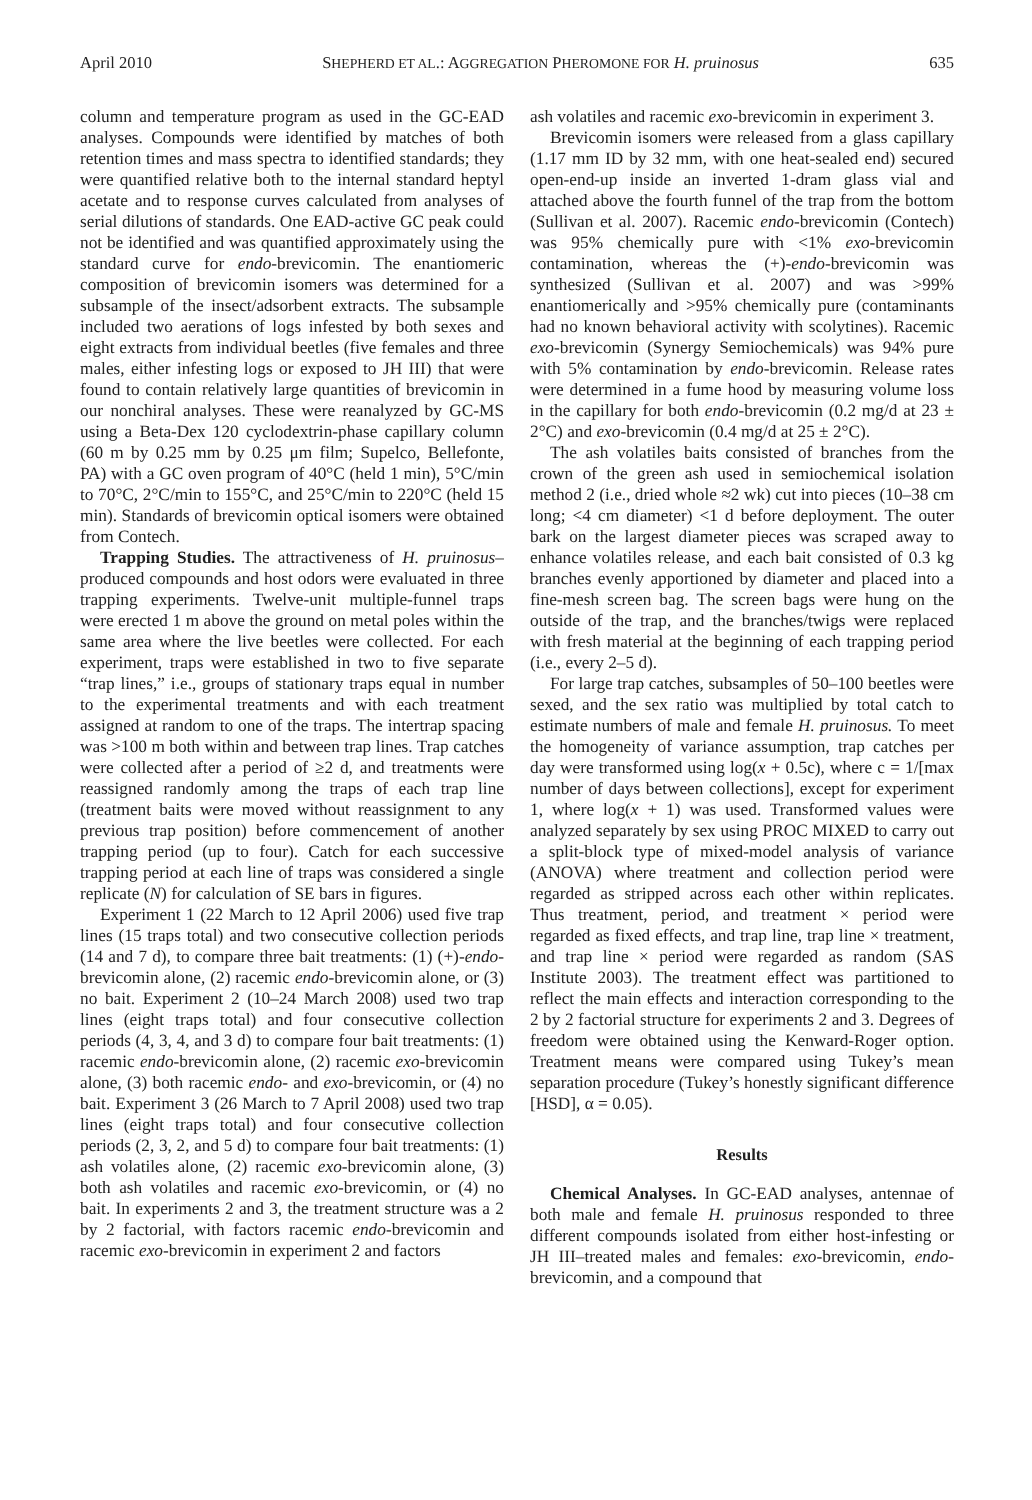April 2010 SHEPHERD ET AL.: AGGREGATION PHEROMONE FOR H. pruinosus 635
column and temperature program as used in the GC-EAD analyses. Compounds were identified by matches of both retention times and mass spectra to identified standards; they were quantified relative both to the internal standard heptyl acetate and to response curves calculated from analyses of serial dilutions of standards. One EAD-active GC peak could not be identified and was quantified approximately using the standard curve for endo-brevicomin. The enantiomeric composition of brevicomin isomers was determined for a subsample of the insect/adsorbent extracts. The subsample included two aerations of logs infested by both sexes and eight extracts from individual beetles (five females and three males, either infesting logs or exposed to JH III) that were found to contain relatively large quantities of brevicomin in our nonchiral analyses. These were reanalyzed by GC-MS using a Beta-Dex 120 cyclodextrin-phase capillary column (60 m by 0.25 mm by 0.25 μm film; Supelco, Bellefonte, PA) with a GC oven program of 40°C (held 1 min), 5°C/min to 70°C, 2°C/min to 155°C, and 25°C/min to 220°C (held 15 min). Standards of brevicomin optical isomers were obtained from Contech.
Trapping Studies. The attractiveness of H. pruinosus–produced compounds and host odors were evaluated in three trapping experiments. Twelve-unit multiple-funnel traps were erected 1 m above the ground on metal poles within the same area where the live beetles were collected. For each experiment, traps were established in two to five separate “trap lines,” i.e., groups of stationary traps equal in number to the experimental treatments and with each treatment assigned at random to one of the traps. The intertrap spacing was >100 m both within and between trap lines. Trap catches were collected after a period of ≥2 d, and treatments were reassigned randomly among the traps of each trap line (treatment baits were moved without reassignment to any previous trap position) before commencement of another trapping period (up to four). Catch for each successive trapping period at each line of traps was considered a single replicate (N) for calculation of SE bars in figures.
Experiment 1 (22 March to 12 April 2006) used five trap lines (15 traps total) and two consecutive collection periods (14 and 7 d), to compare three bait treatments: (1) (+)-endo-brevicomin alone, (2) racemic endo-brevicomin alone, or (3) no bait. Experiment 2 (10–24 March 2008) used two trap lines (eight traps total) and four consecutive collection periods (4, 3, 4, and 3 d) to compare four bait treatments: (1) racemic endo-brevicomin alone, (2) racemic exo-brevicomin alone, (3) both racemic endo- and exo-brevicomin, or (4) no bait. Experiment 3 (26 March to 7 April 2008) used two trap lines (eight traps total) and four consecutive collection periods (2, 3, 2, and 5 d) to compare four bait treatments: (1) ash volatiles alone, (2) racemic exo-brevicomin alone, (3) both ash volatiles and racemic exo-brevicomin, or (4) no bait. In experiments 2 and 3, the treatment structure was a 2 by 2 factorial, with factors racemic endo-brevicomin and racemic exo-brevicomin in experiment 2 and factors
ash volatiles and racemic exo-brevicomin in experiment 3.
Brevicomin isomers were released from a glass capillary (1.17 mm ID by 32 mm, with one heat-sealed end) secured open-end-up inside an inverted 1-dram glass vial and attached above the fourth funnel of the trap from the bottom (Sullivan et al. 2007). Racemic endo-brevicomin (Contech) was 95% chemically pure with <1% exo-brevicomin contamination, whereas the (+)-endo-brevicomin was synthesized (Sullivan et al. 2007) and was >99% enantiomerically and >95% chemically pure (contaminants had no known behavioral activity with scolytines). Racemic exo-brevicomin (Synergy Semiochemicals) was 94% pure with 5% contamination by endo-brevicomin. Release rates were determined in a fume hood by measuring volume loss in the capillary for both endo-brevicomin (0.2 mg/d at 23 ± 2°C) and exo-brevicomin (0.4 mg/d at 25 ± 2°C).
The ash volatiles baits consisted of branches from the crown of the green ash used in semiochemical isolation method 2 (i.e., dried whole ≈2 wk) cut into pieces (10–38 cm long; <4 cm diameter) <1 d before deployment. The outer bark on the largest diameter pieces was scraped away to enhance volatiles release, and each bait consisted of 0.3 kg branches evenly apportioned by diameter and placed into a fine-mesh screen bag. The screen bags were hung on the outside of the trap, and the branches/twigs were replaced with fresh material at the beginning of each trapping period (i.e., every 2–5 d).
For large trap catches, subsamples of 50–100 beetles were sexed, and the sex ratio was multiplied by total catch to estimate numbers of male and female H. pruinosus. To meet the homogeneity of variance assumption, trap catches per day were transformed using log(x + 0.5c), where c = 1/[max number of days between collections], except for experiment 1, where log(x + 1) was used. Transformed values were analyzed separately by sex using PROC MIXED to carry out a split-block type of mixed-model analysis of variance (ANOVA) where treatment and collection period were regarded as stripped across each other within replicates. Thus treatment, period, and treatment × period were regarded as fixed effects, and trap line, trap line × treatment, and trap line × period were regarded as random (SAS Institute 2003). The treatment effect was partitioned to reflect the main effects and interaction corresponding to the 2 by 2 factorial structure for experiments 2 and 3. Degrees of freedom were obtained using the Kenward-Roger option. Treatment means were compared using Tukey’s mean separation procedure (Tukey’s honestly significant difference [HSD], α = 0.05).
Results
Chemical Analyses. In GC-EAD analyses, antennae of both male and female H. pruinosus responded to three different compounds isolated from either host-infesting or JH III–treated males and females: exo-brevicomin, endo-brevicomin, and a compound that